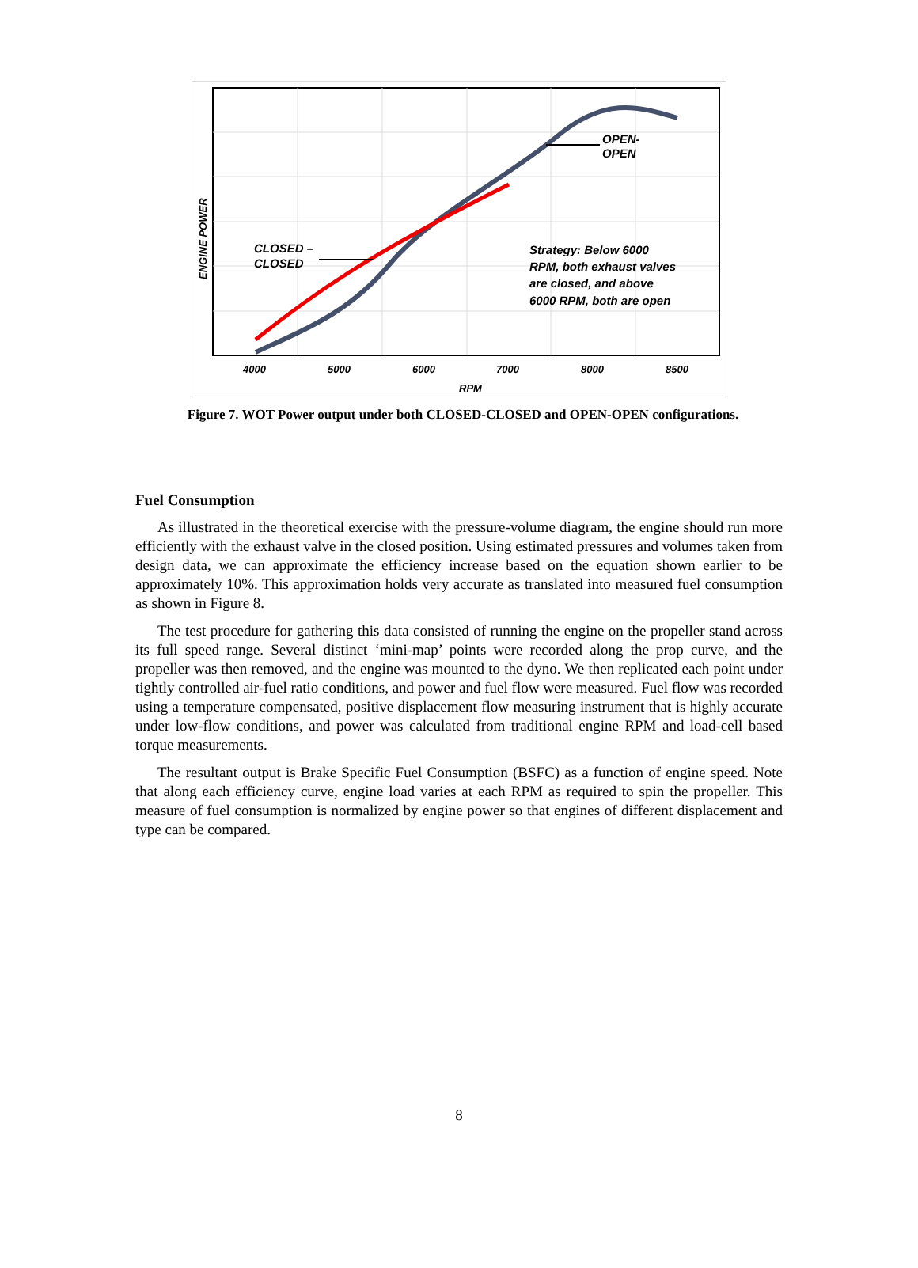OPEN-
OPEN
CLOSED –
CLOSED
Strategy: Below 6000
RPM, both exhaust valves
are closed, and above
6000 RPM, both are open
4000
5000
6000
7000
8000
8500
RPM
ENGINE POWER
Figure 7. WOT Power output under both CLOSED-CLOSED and OPEN-OPEN configurations.
Fuel Consumption
As illustrated in the theoretical exercise with the pressure-volume diagram, the engine should run more efficiently with the exhaust valve in the closed position. Using estimated pressures and volumes taken from design data, we can approximate the efficiency increase based on the equation shown earlier to be approximately 10%. This approximation holds very accurate as translated into measured fuel consumption as shown in Figure 8.
The test procedure for gathering this data consisted of running the engine on the propeller stand across its full speed range. Several distinct ‘mini-map’ points were recorded along the prop curve, and the propeller was then removed, and the engine was mounted to the dyno. We then replicated each point under tightly controlled air-fuel ratio conditions, and power and fuel flow were measured. Fuel flow was recorded using a temperature compensated, positive displacement flow measuring instrument that is highly accurate under low-flow conditions, and power was calculated from traditional engine RPM and load-cell based torque measurements.
The resultant output is Brake Specific Fuel Consumption (BSFC) as a function of engine speed. Note that along each efficiency curve, engine load varies at each RPM as required to spin the propeller. This measure of fuel consumption is normalized by engine power so that engines of different displacement and type can be compared.
8